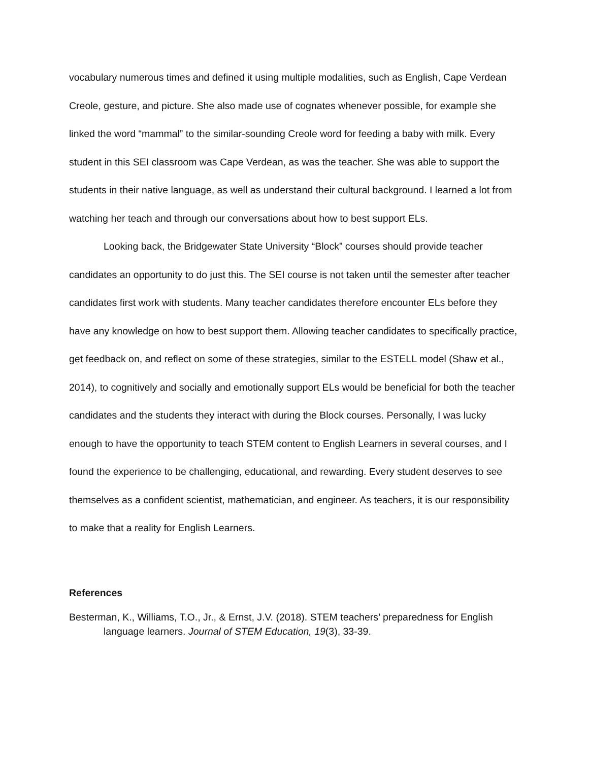vocabulary numerous times and defined it using multiple modalities, such as English, Cape Verdean Creole, gesture, and picture. She also made use of cognates whenever possible, for example she linked the word “mammal” to the similar-sounding Creole word for feeding a baby with milk. Every student in this SEI classroom was Cape Verdean, as was the teacher. She was able to support the students in their native language, as well as understand their cultural background. I learned a lot from watching her teach and through our conversations about how to best support ELs.
Looking back, the Bridgewater State University “Block” courses should provide teacher candidates an opportunity to do just this. The SEI course is not taken until the semester after teacher candidates first work with students. Many teacher candidates therefore encounter ELs before they have any knowledge on how to best support them. Allowing teacher candidates to specifically practice, get feedback on, and reflect on some of these strategies, similar to the ESTELL model (Shaw et al., 2014), to cognitively and socially and emotionally support ELs would be beneficial for both the teacher candidates and the students they interact with during the Block courses. Personally, I was lucky enough to have the opportunity to teach STEM content to English Learners in several courses, and I found the experience to be challenging, educational, and rewarding. Every student deserves to see themselves as a confident scientist, mathematician, and engineer. As teachers, it is our responsibility to make that a reality for English Learners.
References
Besterman, K., Williams, T.O., Jr., & Ernst, J.V. (2018). STEM teachers’ preparedness for English language learners. Journal of STEM Education, 19(3), 33-39.